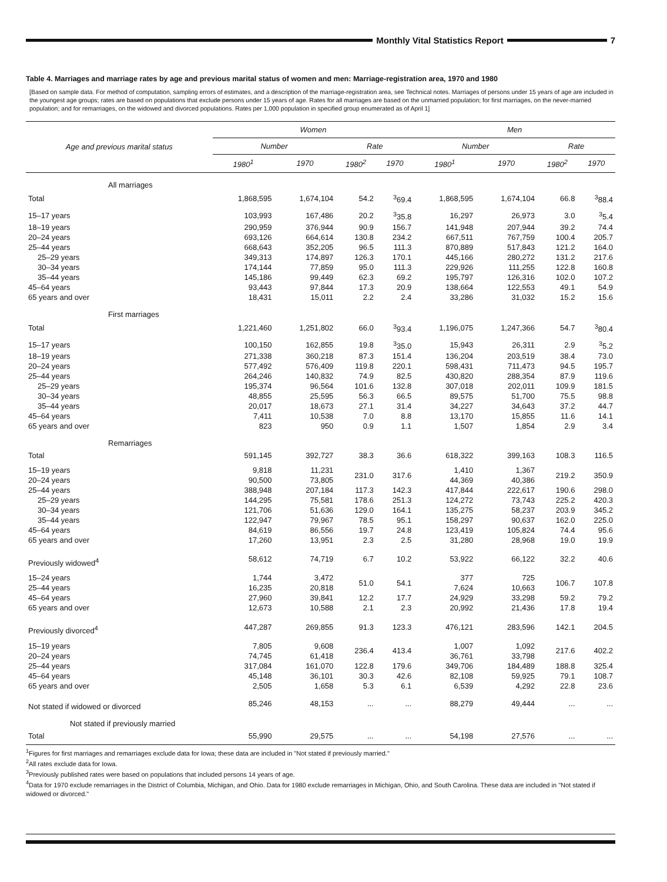Monthly Vital Statistics Report
7
Table 4. Marriages and marriage rates by age and previous marital status of women and men: Marriage-registration area, 1970 and 1980
[Based on sample data. For method of computation, sampling errors of estimates, and a description of the marriage-registration area, see Technical notes. Marriages of persons under 15 years of age are included in the youngest age groups; rates are based on populations that exclude persons under 15 years of age. Rates for all marriages are based on the unmarried population; for first marriages, on the never-married population; and for remarriages, on the widowed and divorced populations. Rates per 1,000 population in specified group enumerated as of April 1]
| Age and previous marital status | Women | | | | Men | | | |
| --- | --- | --- | --- | --- | --- | --- | --- | --- |
| | Number | | Rate | | Number | | Rate | |
| | 1980<sup>1</sup> | 1970 | 1980<sup>2</sup> | 1970 | 1980<sup>1</sup> | 1970 | 1980<sup>2</sup> | 1970 |
| All marriages | | | | | | | | |
| Total | 1,868,595 | 1,674,104 | 54.2 | <sup>3</sup> 69.4 | 1,868,595 | 1,674,104 | 66.8 | <sup>3</sup> 88.4 |
| 15–17 years | 103,993 | 167,486 | 20.2 | <sup>3</sup> 35.8 | 16,297 | 26,973 | 3.0 | <sup>3</sup> 5.4 |
| 18–19 years | 290,959 | 376,944 | 90.9 | 156.7 | 141,948 | 207,944 | 39.2 | 74.4 |
| 20–24 years | 693,126 | 664,614 | 130.8 | 234.2 | 667,511 | 767,759 | 100.4 | 205.7 |
| 25–44 years | 668,643 | 352,205 | 96.5 | 111.3 | 870,889 | 517,843 | 121.2 | 164.0 |
| 25–29 years | 349,313 | 174,897 | 126.3 | 170.1 | 445,166 | 280,272 | 131.2 | 217.6 |
| 30–34 years | 174,144 | 77,859 | 95.0 | 111.3 | 229,926 | 111,255 | 122.8 | 160.8 |
| 35–44 years | 145,186 | 99,449 | 62.3 | 69.2 | 195,797 | 126,316 | 102.0 | 107.2 |
| 45–64 years | 93,443 | 97,844 | 17.3 | 20.9 | 138,664 | 122,553 | 49.1 | 54.9 |
| 65 years and over | 18,431 | 15,011 | 2.2 | 2.4 | 33,286 | 31,032 | 15.2 | 15.6 |
| First marriages | | | | | | | | |
| Total | 1,221,460 | 1,251,802 | 66.0 | <sup>3</sup> 93.4 | 1,196,075 | 1,247,366 | 54.7 | <sup>3</sup> 80.4 |
| 15–17 years | 100,150 | 162,855 | 19.8 | <sup>3</sup> 35.0 | 15,943 | 26,311 | 2.9 | <sup>3</sup> 5.2 |
| 18–19 years | 271,338 | 360,218 | 87.3 | 151.4 | 136,204 | 203,519 | 38.4 | 73.0 |
| 20–24 years | 577,492 | 576,409 | 119.8 | 220.1 | 598,431 | 711,473 | 94.5 | 195.7 |
| 25–44 years | 264,246 | 140,832 | 74.9 | 82.5 | 430,820 | 288,354 | 87.9 | 119.6 |
| 25–29 years | 195,374 | 96,564 | 101.6 | 132.8 | 307,018 | 202,011 | 109.9 | 181.5 |
| 30–34 years | 48,855 | 25,595 | 56.3 | 66.5 | 89,575 | 51,700 | 75.5 | 98.8 |
| 35–44 years | 20,017 | 18,673 | 27.1 | 31.4 | 34,227 | 34,643 | 37.2 | 44.7 |
| 45–64 years | 7,411 | 10,538 | 7.0 | 8.8 | 13,170 | 15,855 | 11.6 | 14.1 |
| 65 years and over | 823 | 950 | 0.9 | 1.1 | 1,507 | 1,854 | 2.9 | 3.4 |
| Remarriages | | | | | | | | |
| Total | 591,145 | 392,727 | 38.3 | 36.6 | 618,322 | 399,163 | 108.3 | 116.5 |
| 15–19 years | 9,818 | 11,231 | 231.0 | 317.6 | 1,410 | 1,367 | 219.2 | 350.9 |
| 20–24 years | 90,500 | 73,805 | | | 44,369 | 40,386 | | |
| 25–44 years | 388,948 | 207,184 | 117.3 | 142.3 | 417,844 | 222,617 | 190.6 | 298.0 |
| 25–29 years | 144,295 | 75,581 | 178.6 | 251.3 | 124,272 | 73,743 | 225.2 | 420.3 |
| 30–34 years | 121,706 | 51,636 | 129.0 | 164.1 | 135,275 | 58,237 | 203.9 | 345.2 |
| 35–44 years | 122,947 | 79,967 | 78.5 | 95.1 | 158,297 | 90,637 | 162.0 | 225.0 |
| 45–64 years | 84,619 | 86,556 | 19.7 | 24.8 | 123,419 | 105,824 | 74.4 | 95.6 |
| 65 years and over | 17,260 | 13,951 | 2.3 | 2.5 | 31,280 | 28,968 | 19.0 | 19.9 |
| Previously widowed<sup>4</sup> | 58,612 | 74,719 | 6.7 | 10.2 | 53,922 | 66,122 | 32.2 | 40.6 |
| 15–24 years | 1,744 | 3,472 | 51.0 | 54.1 | 377 | 725 | 106.7 | 107.8 |
| 25–44 years | 16,235 | 20,818 | | | 7,624 | 10,663 | | |
| 45–64 years | 27,960 | 39,841 | 12.2 | 17.7 | 24,929 | 33,298 | 59.2 | 79.2 |
| 65 years and over | 12,673 | 10,588 | 2.1 | 2.3 | 20,992 | 21,436 | 17.8 | 19.4 |
| Previously divorced<sup>4</sup> | 447,287 | 269,855 | 91.3 | 123.3 | 476,121 | 283,596 | 142.1 | 204.5 |
| 15–19 years | 7,805 | 9,608 | 236.4 | 413.4 | 1,007 | 1,092 | 217.6 | 402.2 |
| 20–24 years | 74,745 | 61,418 | | | 36,761 | 33,798 | | |
| 25–44 years | 317,084 | 161,070 | 122.8 | 179.6 | 349,706 | 184,489 | 188.8 | 325.4 |
| 45–64 years | 45,148 | 36,101 | 30.3 | 42.6 | 82,108 | 59,925 | 79.1 | 108.7 |
| 65 years and over | 2,505 | 1,658 | 5.3 | 6.1 | 6,539 | 4,292 | 22.8 | 23.6 |
| Not stated if widowed or divorced | 85,246 | 48,153 | ... | ... | 88,279 | 49,444 | ... | ... |
| Not stated if previously married | | | | | | | | |
| Total | 55,990 | 29,575 | ... | ... | 54,198 | 27,576 | ... | ... |
<sup>1</sup> Figures for first marriages and remarriages exclude data for Iowa; these data are included in "Not stated if previously married."
<sup>2</sup> All rates exclude data for Iowa.
<sup>3</sup> Previously published rates were based on populations that included persons 14 years of age.
<sup>4</sup> Data for 1970 exclude remarriages in the District of Columbia, Michigan, and Ohio. Data for 1980 exclude remarriages in Michigan, Ohio, and South Carolina. These data are included in "Not stated if widowed or divorced."